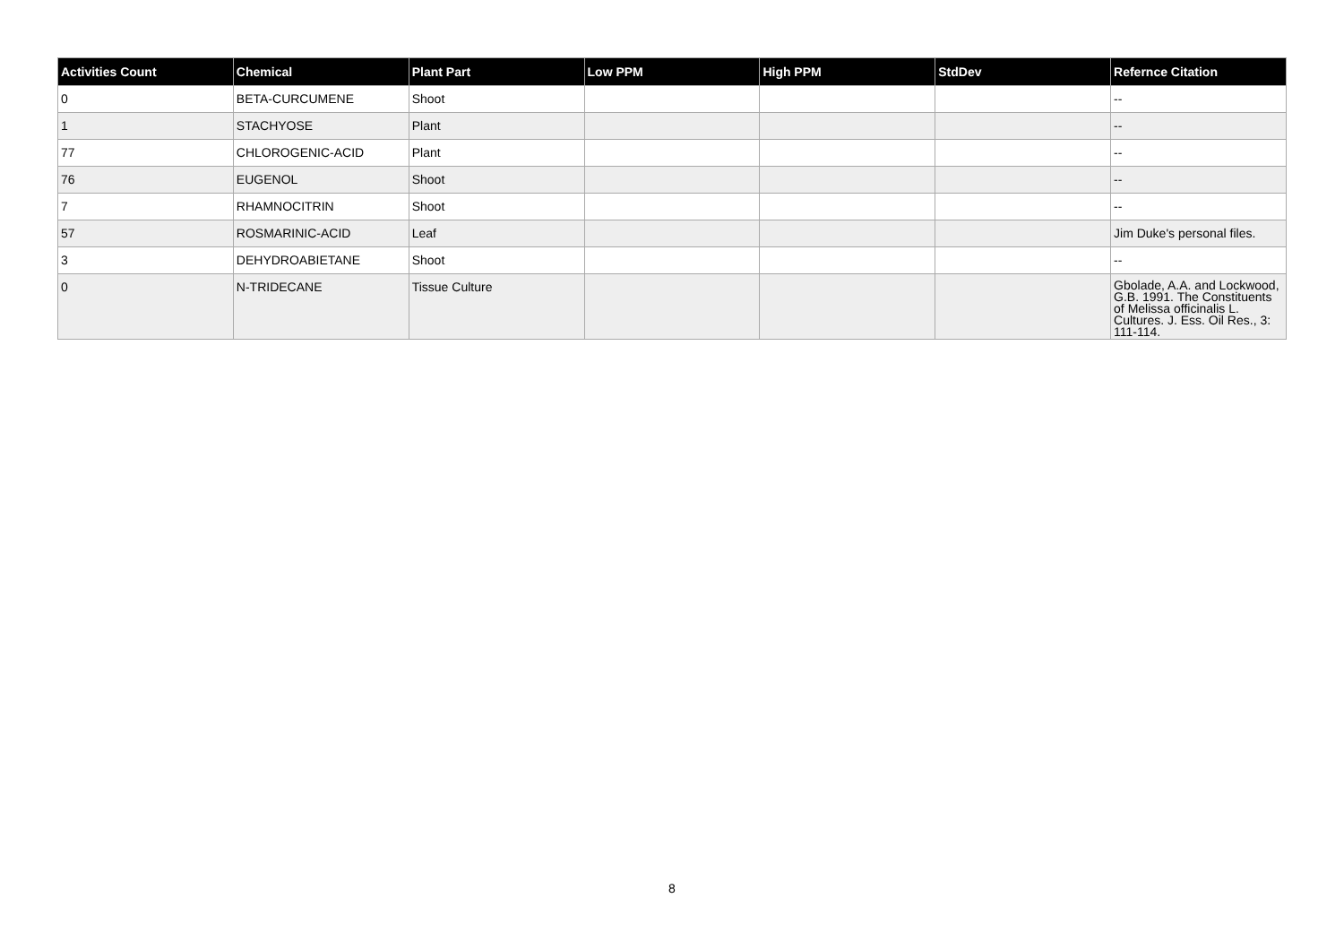| Activities Count | Chemical | Plant Part | Low PPM | High PPM | StdDev | Refernce Citation |
| --- | --- | --- | --- | --- | --- | --- |
| 0 | BETA-CURCUMENE | Shoot | | | | -- |
| 1 | STACHYOSE | Plant | | | | -- |
| 77 | CHLOROGENIC-ACID | Plant | | | | -- |
| 76 | EUGENOL | Shoot | | | | -- |
| 7 | RHAMNOCITRIN | Shoot | | | | -- |
| 57 | ROSMARINIC-ACID | Leaf | | | | Jim Duke's personal files. |
| 3 | DEHYDROABIETANE | Shoot | | | | -- |
| 0 | N-TRIDECANE | Tissue Culture | | | | Gbolade, A.A. and Lockwood, G.B. 1991. The Constituents of Melissa officinalis L. Cultures. J. Ess. Oil Res., 3: 111-114. |
8